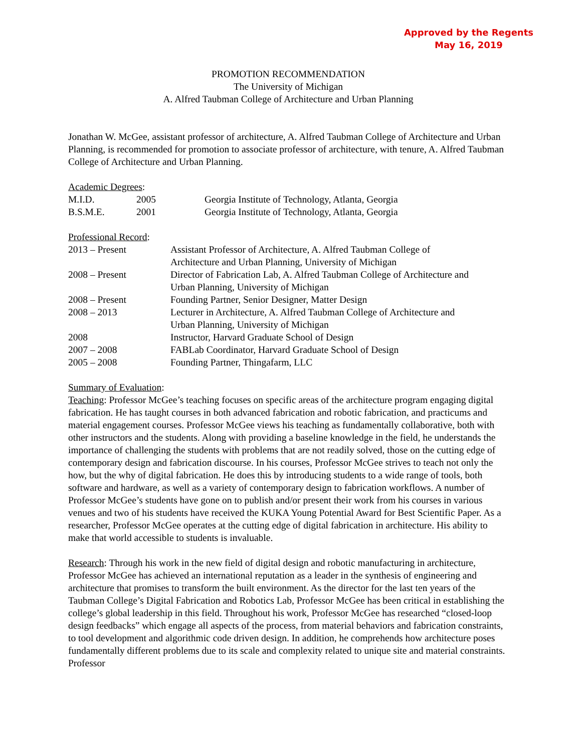Approved by the Regents
May 16, 2019
PROMOTION RECOMMENDATION
The University of Michigan
A. Alfred Taubman College of Architecture and Urban Planning
Jonathan W. McGee, assistant professor of architecture, A. Alfred Taubman College of Architecture and Urban Planning, is recommended for promotion to associate professor of architecture, with tenure, A. Alfred Taubman College of Architecture and Urban Planning.
Academic Degrees:
| M.I.D. | 2005 | Georgia Institute of Technology, Atlanta, Georgia |
| B.S.M.E. | 2001 | Georgia Institute of Technology, Atlanta, Georgia |
Professional Record:
| 2013 – Present | Assistant Professor of Architecture, A. Alfred Taubman College of Architecture and Urban Planning, University of Michigan |
| 2008 – Present | Director of Fabrication Lab, A. Alfred Taubman College of Architecture and Urban Planning, University of Michigan |
| 2008 – Present | Founding Partner, Senior Designer, Matter Design |
| 2008 – 2013 | Lecturer in Architecture, A. Alfred Taubman College of Architecture and Urban Planning, University of Michigan |
| 2008 | Instructor, Harvard Graduate School of Design |
| 2007 – 2008 | FABLab Coordinator, Harvard Graduate School of Design |
| 2005 – 2008 | Founding Partner, Thingafarm, LLC |
Summary of Evaluation:
Teaching: Professor McGee’s teaching focuses on specific areas of the architecture program engaging digital fabrication. He has taught courses in both advanced fabrication and robotic fabrication, and practicums and material engagement courses. Professor McGee views his teaching as fundamentally collaborative, both with other instructors and the students. Along with providing a baseline knowledge in the field, he understands the importance of challenging the students with problems that are not readily solved, those on the cutting edge of contemporary design and fabrication discourse. In his courses, Professor McGee strives to teach not only the how, but the why of digital fabrication. He does this by introducing students to a wide range of tools, both software and hardware, as well as a variety of contemporary design to fabrication workflows. A number of Professor McGee’s students have gone on to publish and/or present their work from his courses in various venues and two of his students have received the KUKA Young Potential Award for Best Scientific Paper. As a researcher, Professor McGee operates at the cutting edge of digital fabrication in architecture. His ability to make that world accessible to students is invaluable.
Research: Through his work in the new field of digital design and robotic manufacturing in architecture, Professor McGee has achieved an international reputation as a leader in the synthesis of engineering and architecture that promises to transform the built environment. As the director for the last ten years of the Taubman College’s Digital Fabrication and Robotics Lab, Professor McGee has been critical in establishing the college’s global leadership in this field. Throughout his work, Professor McGee has researched “closed-loop design feedbacks” which engage all aspects of the process, from material behaviors and fabrication constraints, to tool development and algorithmic code driven design. In addition, he comprehends how architecture poses fundamentally different problems due to its scale and complexity related to unique site and material constraints. Professor